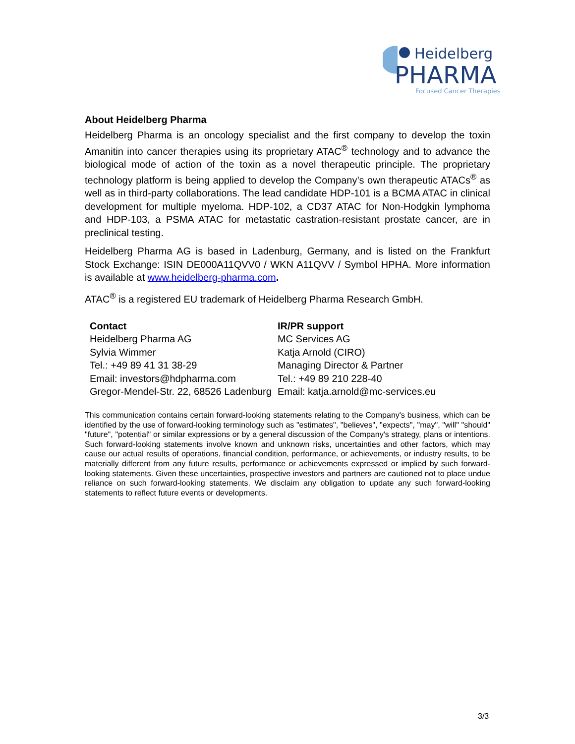Heidelberg
PHARMA
Focused Cancer Therapies
About Heidelberg Pharma
Heidelberg Pharma is an oncology specialist and the first company to develop the toxin Amanitin into cancer therapies using its proprietary ATAC<sup>®</sup> technology and to advance the biological mode of action of the toxin as a novel therapeutic principle. The proprietary technology platform is being applied to develop the Company’s own therapeutic ATACs<sup>®</sup> as well as in third-party collaborations. The lead candidate HDP-101 is a BCMA ATAC in clinical development for multiple myeloma. HDP-102, a CD37 ATAC for Non-Hodgkin lymphoma and HDP-103, a PSMA ATAC for metastatic castration-resistant prostate cancer, are in preclinical testing.
Heidelberg Pharma AG is based in Ladenburg, Germany, and is listed on the Frankfurt Stock Exchange: ISIN DE000A11QVV0 / WKN A11QVV / Symbol HPHA. More information is available at www.heidelberg-pharma.com.
ATAC<sup>®</sup> is a registered EU trademark of Heidelberg Pharma Research GmbH.
| Contact | IR/PR support |
| --- | --- |
| Heidelberg Pharma AG | MC Services AG |
| Sylvia Wimmer | Katja Arnold (CIRO) |
| Tel.: +49 89 41 31 38-29 | Managing Director & Partner |
| Email: investors@hdpharma.com | Tel.: +49 89 210 228-40 |
| Gregor-Mendel-Str. 22, 68526 Ladenburg | Email: katja.arnold@mc-services.eu |
This communication contains certain forward-looking statements relating to the Company's business, which can be identified by the use of forward-looking terminology such as "estimates", "believes", "expects", "may", "will" "should" "future", "potential" or similar expressions or by a general discussion of the Company's strategy, plans or intentions. Such forward-looking statements involve known and unknown risks, uncertainties and other factors, which may cause our actual results of operations, financial condition, performance, or achievements, or industry results, to be materially different from any future results, performance or achievements expressed or implied by such forward-looking statements. Given these uncertainties, prospective investors and partners are cautioned not to place undue reliance on such forward-looking statements. We disclaim any obligation to update any such forward-looking statements to reflect future events or developments.
3/3